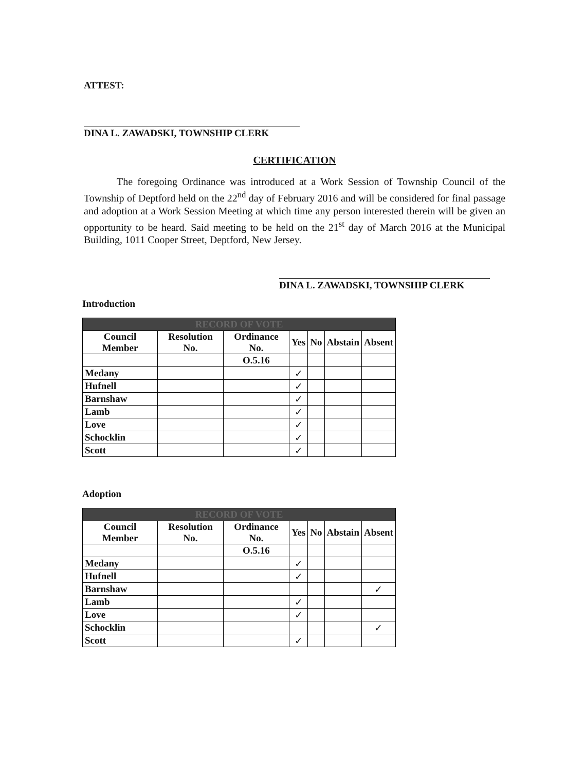ATTEST:
DINA L. ZAWADSKI, TOWNSHIP CLERK
CERTIFICATION
The foregoing Ordinance was introduced at a Work Session of Township Council of the Township of Deptford held on the 22<sup>nd</sup> day of February 2016 and will be considered for final passage and adoption at a Work Session Meeting at which time any person interested therein will be given an opportunity to be heard. Said meeting to be held on the 21<sup>st</sup> day of March 2016 at the Municipal Building, 1011 Cooper Street, Deptford, New Jersey.
DINA L. ZAWADSKI, TOWNSHIP CLERK
Introduction
| RECORD OF VOTE | | | | | | |
| --- | --- | --- | --- | --- | --- | --- |
| Council Member | Resolution No. | Ordinance No. | Yes | No | Abstain | Absent |
| | | O.5.16 | | | | |
| Medany | | | ✓ | | | |
| Hufnell | | | ✓ | | | |
| Barnshaw | | | ✓ | | | |
| Lamb | | | ✓ | | | |
| Love | | | ✓ | | | |
| Schocklin | | | ✓ | | | |
| Scott | | | ✓ | | | |
Adoption
| RECORD OF VOTE | | | | | | |
| --- | --- | --- | --- | --- | --- | --- |
| Council Member | Resolution No. | Ordinance No. | Yes | No | Abstain | Absent |
| | | O.5.16 | | | | |
| Medany | | | ✓ | | | |
| Hufnell | | | ✓ | | | |
| Barnshaw | | | | | | ✓ |
| Lamb | | | ✓ | | | |
| Love | | | ✓ | | | |
| Schocklin | | | | | | ✓ |
| Scott | | | ✓ | | | |